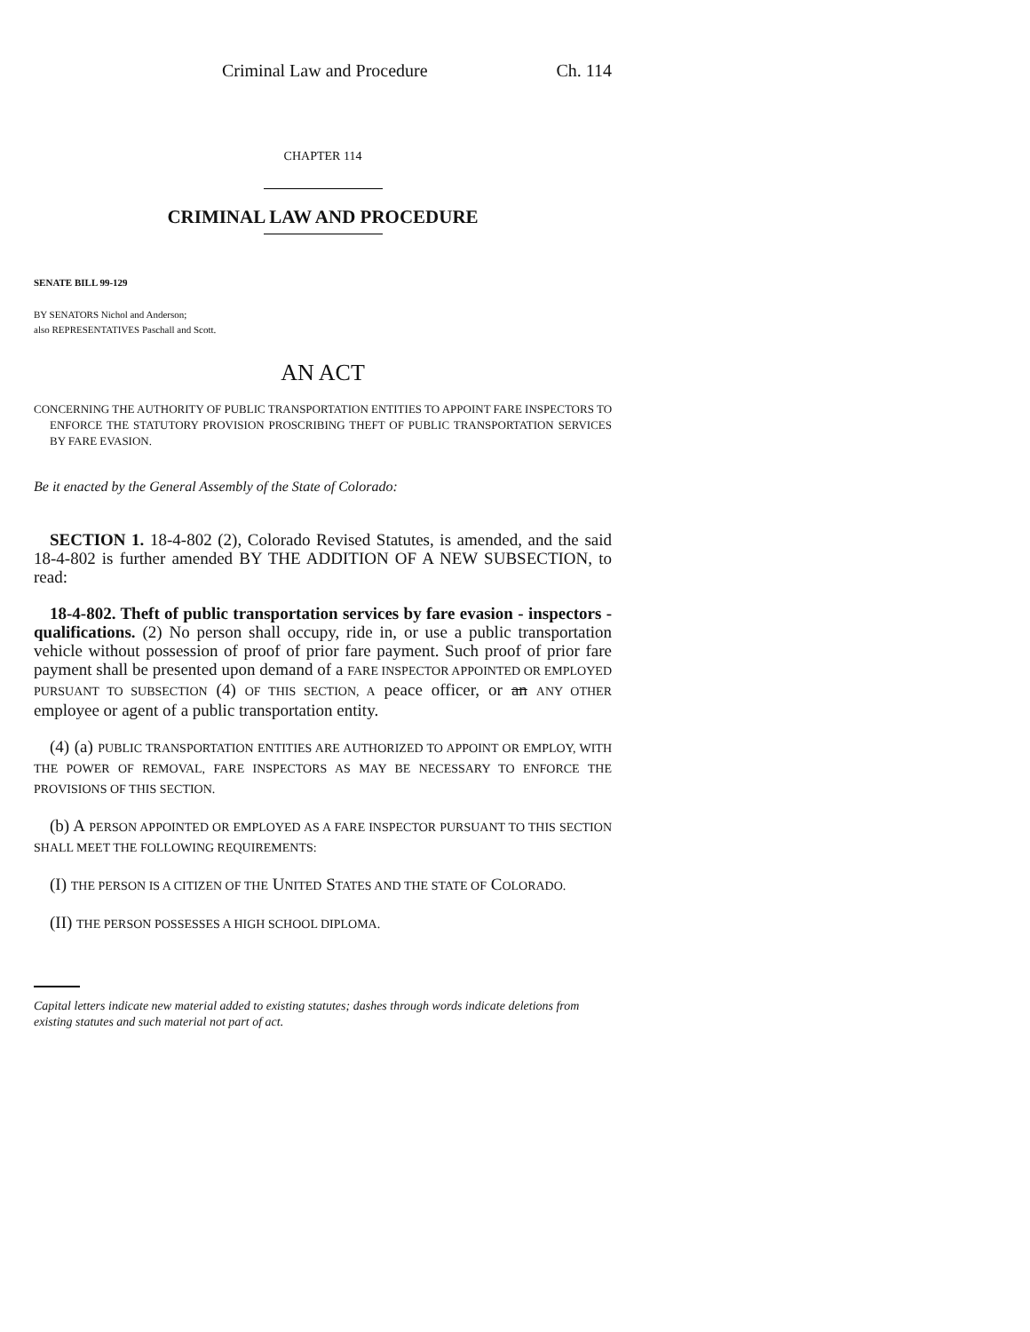Criminal Law and Procedure Ch. 114
CHAPTER 114
CRIMINAL LAW AND PROCEDURE
SENATE BILL 99-129
BY SENATORS Nichol and Anderson;
also REPRESENTATIVES Paschall and Scott.
AN ACT
CONCERNING THE AUTHORITY OF PUBLIC TRANSPORTATION ENTITIES TO APPOINT FARE INSPECTORS TO ENFORCE THE STATUTORY PROVISION PROSCRIBING THEFT OF PUBLIC TRANSPORTATION SERVICES BY FARE EVASION.
Be it enacted by the General Assembly of the State of Colorado:
SECTION 1. 18-4-802 (2), Colorado Revised Statutes, is amended, and the said 18-4-802 is further amended BY THE ADDITION OF A NEW SUBSECTION, to read:
18-4-802. Theft of public transportation services by fare evasion - inspectors - qualifications. (2) No person shall occupy, ride in, or use a public transportation vehicle without possession of proof of prior fare payment. Such proof of prior fare payment shall be presented upon demand of a FARE INSPECTOR APPOINTED OR EMPLOYED PURSUANT TO SUBSECTION (4) OF THIS SECTION, A peace officer, or an ANY OTHER employee or agent of a public transportation entity.
(4) (a) PUBLIC TRANSPORTATION ENTITIES ARE AUTHORIZED TO APPOINT OR EMPLOY, WITH THE POWER OF REMOVAL, FARE INSPECTORS AS MAY BE NECESSARY TO ENFORCE THE PROVISIONS OF THIS SECTION.
(b) A PERSON APPOINTED OR EMPLOYED AS A FARE INSPECTOR PURSUANT TO THIS SECTION SHALL MEET THE FOLLOWING REQUIREMENTS:
(I) THE PERSON IS A CITIZEN OF THE UNITED STATES AND THE STATE OF COLORADO.
(II) THE PERSON POSSESSES A HIGH SCHOOL DIPLOMA.
Capital letters indicate new material added to existing statutes; dashes through words indicate deletions from existing statutes and such material not part of act.